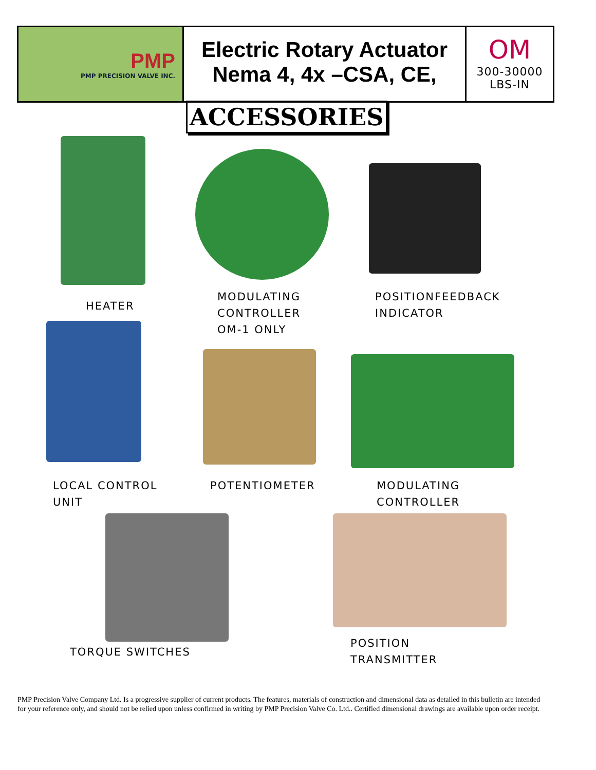PMP
PMP PRECISION VALVE INC.
Electric Rotary Actuator
Nema 4, 4x –CSA, CE,
OM
300-30000
LBS-IN
ACCESSORIES
HEATER
MODULATING
CONTROLLER
OM-1 ONLY
POSITIONFEEDBACK
INDICATOR
LOCAL CONTROL
UNIT
POTENTIOMETER
MODULATING
CONTROLLER
TORQUE SWITCHES
POSITION
TRANSMITTER
PMP Precision Valve Company Ltd. Is a progressive supplier of current products. The features, materials of construction and dimensional data as detailed in this bulletin are intended for your reference only, and should not be relied upon unless confirmed in writing by PMP Precision Valve Co. Ltd.. Certified dimensional drawings are available upon order receipt.